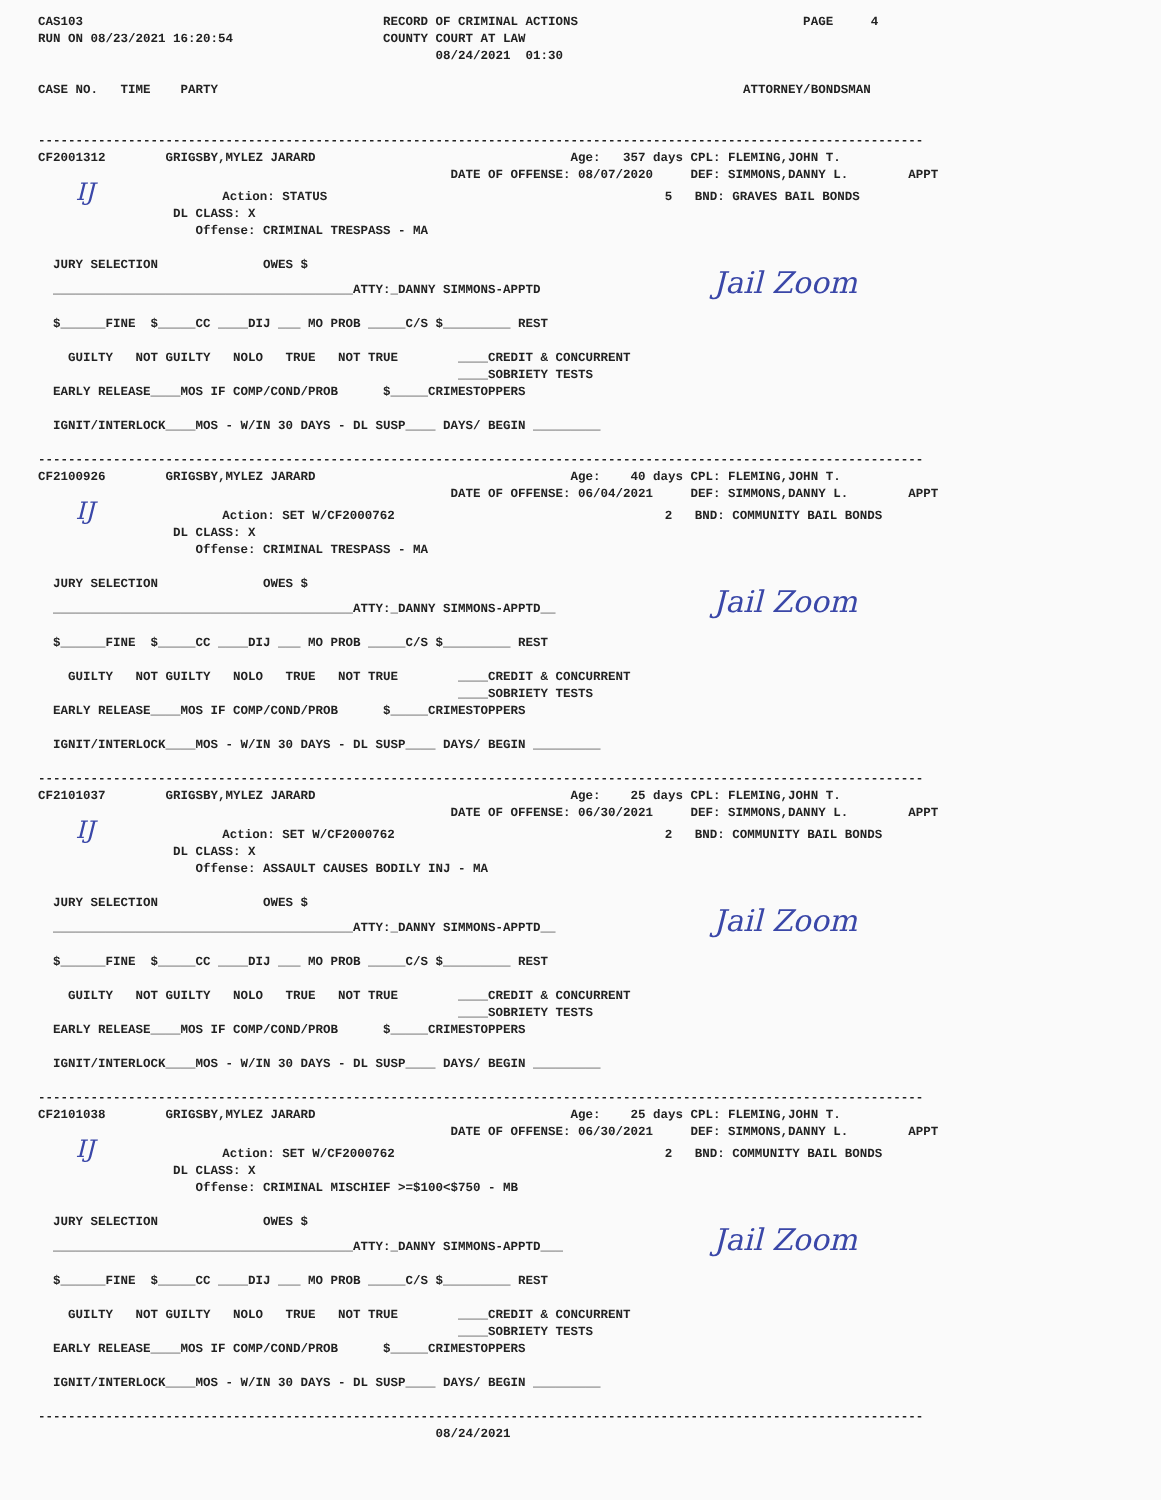CAS103                                        RECORD OF CRIMINAL ACTIONS                              PAGE     4
RUN ON 08/23/2021 16:20:54                    COUNTY COURT AT LAW
                                                     08/24/2021  01:30

CASE NO.   TIME    PARTY                                                                      ATTORNEY/BONDSMAN


----------------------------------------------------------------------------------------------------------------------
CF2001312        GRIGSBY,MYLEZ JARARD                                  Age:   357 days CPL: FLEMING,JOHN T.
                                                       DATE OF OFFENSE: 08/07/2020     DEF: SIMMONS,DANNY L.        APPT
     IJ                 Action: STATUS                                             5   BND: GRAVES BAIL BONDS
                  DL CLASS: X
                     Offense: CRIMINAL TRESPASS - MA

  JURY SELECTION              OWES $
  ________________________________________ATTY:_DANNY SIMMONS-APPTD                       Jail Zoom

  $______FINE  $_____CC ____DIJ ___ MO PROB _____C/S $_________ REST

    GUILTY   NOT GUILTY   NOLO   TRUE   NOT TRUE        ____CREDIT & CONCURRENT
                                                        ____SOBRIETY TESTS
  EARLY RELEASE____MOS IF COMP/COND/PROB      $_____CRIMESTOPPERS

  IGNIT/INTERLOCK____MOS - W/IN 30 DAYS - DL SUSP____ DAYS/ BEGIN _________

----------------------------------------------------------------------------------------------------------------------
CF2100926        GRIGSBY,MYLEZ JARARD                                  Age:    40 days CPL: FLEMING,JOHN T.
                                                       DATE OF OFFENSE: 06/04/2021     DEF: SIMMONS,DANNY L.        APPT
     IJ                 Action: SET W/CF2000762                                    2   BND: COMMUNITY BAIL BONDS
                  DL CLASS: X
                     Offense: CRIMINAL TRESPASS - MA

  JURY SELECTION              OWES $
  ________________________________________ATTY:_DANNY SIMMONS-APPTD__                     Jail Zoom

  $______FINE  $_____CC ____DIJ ___ MO PROB _____C/S $_________ REST

    GUILTY   NOT GUILTY   NOLO   TRUE   NOT TRUE        ____CREDIT & CONCURRENT
                                                        ____SOBRIETY TESTS
  EARLY RELEASE____MOS IF COMP/COND/PROB      $_____CRIMESTOPPERS

  IGNIT/INTERLOCK____MOS - W/IN 30 DAYS - DL SUSP____ DAYS/ BEGIN _________

----------------------------------------------------------------------------------------------------------------------
CF2101037        GRIGSBY,MYLEZ JARARD                                  Age:    25 days CPL: FLEMING,JOHN T.
                                                       DATE OF OFFENSE: 06/30/2021     DEF: SIMMONS,DANNY L.        APPT
     IJ                 Action: SET W/CF2000762                                    2   BND: COMMUNITY BAIL BONDS
                  DL CLASS: X
                     Offense: ASSAULT CAUSES BODILY INJ - MA

  JURY SELECTION              OWES $
  ________________________________________ATTY:_DANNY SIMMONS-APPTD__                     Jail Zoom

  $______FINE  $_____CC ____DIJ ___ MO PROB _____C/S $_________ REST

    GUILTY   NOT GUILTY   NOLO   TRUE   NOT TRUE        ____CREDIT & CONCURRENT
                                                        ____SOBRIETY TESTS
  EARLY RELEASE____MOS IF COMP/COND/PROB      $_____CRIMESTOPPERS

  IGNIT/INTERLOCK____MOS - W/IN 30 DAYS - DL SUSP____ DAYS/ BEGIN _________

----------------------------------------------------------------------------------------------------------------------
CF2101038        GRIGSBY,MYLEZ JARARD                                  Age:    25 days CPL: FLEMING,JOHN T.
                                                       DATE OF OFFENSE: 06/30/2021     DEF: SIMMONS,DANNY L.        APPT
     IJ                 Action: SET W/CF2000762                                    2   BND: COMMUNITY BAIL BONDS
                  DL CLASS: X
                     Offense: CRIMINAL MISCHIEF >=$100<$750 - MB

  JURY SELECTION              OWES $
  ________________________________________ATTY:_DANNY SIMMONS-APPTD___                    Jail Zoom

  $______FINE  $_____CC ____DIJ ___ MO PROB _____C/S $_________ REST

    GUILTY   NOT GUILTY   NOLO   TRUE   NOT TRUE        ____CREDIT & CONCURRENT
                                                        ____SOBRIETY TESTS
  EARLY RELEASE____MOS IF COMP/COND/PROB      $_____CRIMESTOPPERS

  IGNIT/INTERLOCK____MOS - W/IN 30 DAYS - DL SUSP____ DAYS/ BEGIN _________

----------------------------------------------------------------------------------------------------------------------
                                                     08/24/2021